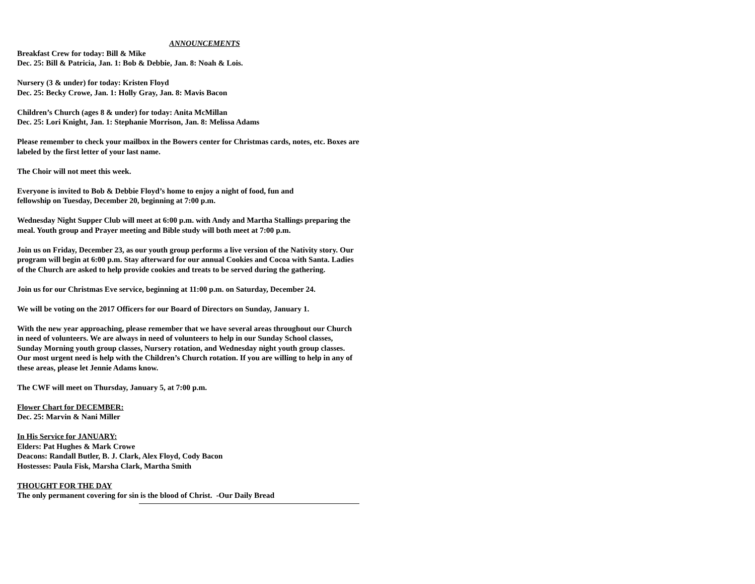ANNOUNCEMENTS
Breakfast Crew for today: Bill & Mike
Dec. 25: Bill & Patricia, Jan. 1: Bob & Debbie, Jan. 8: Noah & Lois.
Nursery (3 & under) for today: Kristen Floyd
Dec. 25: Becky Crowe, Jan. 1: Holly Gray, Jan. 8: Mavis Bacon
Children’s Church (ages 8 & under) for today: Anita McMillan
Dec. 25: Lori Knight, Jan. 1: Stephanie Morrison, Jan. 8: Melissa Adams
Please remember to check your mailbox in the Bowers center for Christmas cards, notes, etc. Boxes are labeled by the first letter of your last name.
The Choir will not meet this week.
Everyone is invited to Bob & Debbie Floyd’s home to enjoy a night of food, fun and
fellowship on Tuesday, December 20, beginning at 7:00 p.m.
Wednesday Night Supper Club will meet at 6:00 p.m. with Andy and Martha Stallings preparing the meal. Youth group and Prayer meeting and Bible study will both meet at 7:00 p.m.
Join us on Friday, December 23, as our youth group performs a live version of the Nativity story. Our program will begin at 6:00 p.m. Stay afterward for our annual Cookies and Cocoa with Santa. Ladies of the Church are asked to help provide cookies and treats to be served during the gathering.
Join us for our Christmas Eve service, beginning at 11:00 p.m. on Saturday, December 24.
We will be voting on the 2017 Officers for our Board of Directors on Sunday, January 1.
With the new year approaching, please remember that we have several areas throughout our Church in need of volunteers. We are always in need of volunteers to help in our Sunday School classes, Sunday Morning youth group classes, Nursery rotation, and Wednesday night youth group classes. Our most urgent need is help with the Children’s Church rotation. If you are willing to help in any of these areas, please let Jennie Adams know.
The CWF will meet on Thursday, January 5, at 7:00 p.m.
Flower Chart for DECEMBER:
Dec. 25: Marvin & Nani Miller
In His Service for JANUARY:
Elders: Pat Hughes & Mark Crowe
Deacons: Randall Butler, B. J. Clark, Alex Floyd, Cody Bacon
Hostesses: Paula Fisk, Marsha Clark, Martha Smith
THOUGHT FOR THE DAY
The only permanent covering for sin is the blood of Christ. -Our Daily Bread